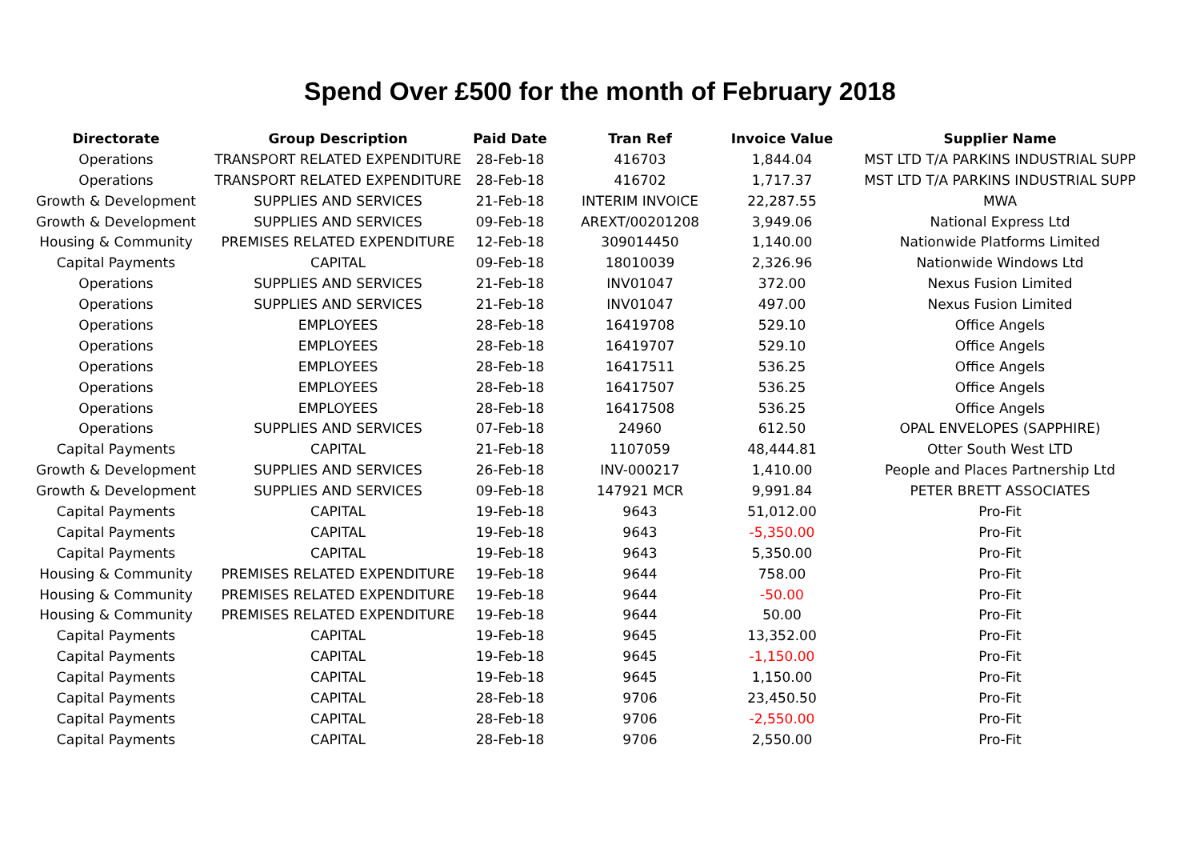Spend Over £500 for the month of February 2018
| Directorate | Group Description | Paid Date | Tran Ref | Invoice Value | Supplier Name |
| --- | --- | --- | --- | --- | --- |
| Operations | TRANSPORT RELATED EXPENDITURE | 28-Feb-18 | 416703 | 1,844.04 | MST LTD T/A PARKINS INDUSTRIAL SUPP |
| Operations | TRANSPORT RELATED EXPENDITURE | 28-Feb-18 | 416702 | 1,717.37 | MST LTD T/A PARKINS INDUSTRIAL SUPP |
| Growth & Development | SUPPLIES AND SERVICES | 21-Feb-18 | INTERIM INVOICE | 22,287.55 | MWA |
| Growth & Development | SUPPLIES AND SERVICES | 09-Feb-18 | AREXT/00201208 | 3,949.06 | National Express Ltd |
| Housing & Community | PREMISES RELATED EXPENDITURE | 12-Feb-18 | 309014450 | 1,140.00 | Nationwide Platforms Limited |
| Capital Payments | CAPITAL | 09-Feb-18 | 18010039 | 2,326.96 | Nationwide Windows Ltd |
| Operations | SUPPLIES AND SERVICES | 21-Feb-18 | INV01047 | 372.00 | Nexus Fusion Limited |
| Operations | SUPPLIES AND SERVICES | 21-Feb-18 | INV01047 | 497.00 | Nexus Fusion Limited |
| Operations | EMPLOYEES | 28-Feb-18 | 16419708 | 529.10 | Office Angels |
| Operations | EMPLOYEES | 28-Feb-18 | 16419707 | 529.10 | Office Angels |
| Operations | EMPLOYEES | 28-Feb-18 | 16417511 | 536.25 | Office Angels |
| Operations | EMPLOYEES | 28-Feb-18 | 16417507 | 536.25 | Office Angels |
| Operations | EMPLOYEES | 28-Feb-18 | 16417508 | 536.25 | Office Angels |
| Operations | SUPPLIES AND SERVICES | 07-Feb-18 | 24960 | 612.50 | OPAL ENVELOPES (SAPPHIRE) |
| Capital Payments | CAPITAL | 21-Feb-18 | 1107059 | 48,444.81 | Otter South West LTD |
| Growth & Development | SUPPLIES AND SERVICES | 26-Feb-18 | INV-000217 | 1,410.00 | People and Places Partnership Ltd |
| Growth & Development | SUPPLIES AND SERVICES | 09-Feb-18 | 147921 MCR | 9,991.84 | PETER BRETT ASSOCIATES |
| Capital Payments | CAPITAL | 19-Feb-18 | 9643 | 51,012.00 | Pro-Fit |
| Capital Payments | CAPITAL | 19-Feb-18 | 9643 | -5,350.00 | Pro-Fit |
| Capital Payments | CAPITAL | 19-Feb-18 | 9643 | 5,350.00 | Pro-Fit |
| Housing & Community | PREMISES RELATED EXPENDITURE | 19-Feb-18 | 9644 | 758.00 | Pro-Fit |
| Housing & Community | PREMISES RELATED EXPENDITURE | 19-Feb-18 | 9644 | -50.00 | Pro-Fit |
| Housing & Community | PREMISES RELATED EXPENDITURE | 19-Feb-18 | 9644 | 50.00 | Pro-Fit |
| Capital Payments | CAPITAL | 19-Feb-18 | 9645 | 13,352.00 | Pro-Fit |
| Capital Payments | CAPITAL | 19-Feb-18 | 9645 | -1,150.00 | Pro-Fit |
| Capital Payments | CAPITAL | 19-Feb-18 | 9645 | 1,150.00 | Pro-Fit |
| Capital Payments | CAPITAL | 28-Feb-18 | 9706 | 23,450.50 | Pro-Fit |
| Capital Payments | CAPITAL | 28-Feb-18 | 9706 | -2,550.00 | Pro-Fit |
| Capital Payments | CAPITAL | 28-Feb-18 | 9706 | 2,550.00 | Pro-Fit |